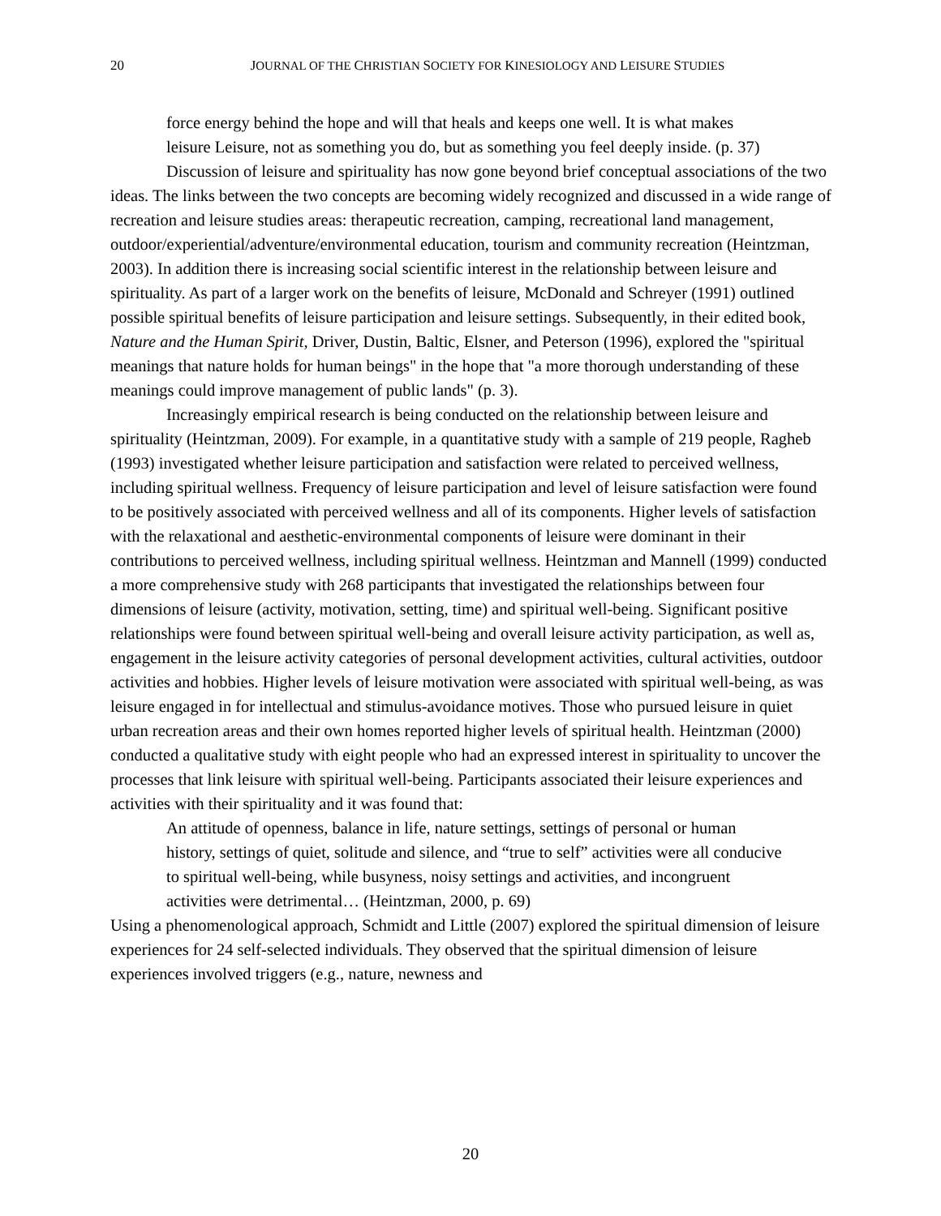20
JOURNAL OF THE CHRISTIAN SOCIETY FOR KINESIOLOGY AND LEISURE STUDIES
force energy behind the hope and will that heals and keeps one well. It is what makes leisure Leisure, not as something you do, but as something you feel deeply inside. (p. 37)
Discussion of leisure and spirituality has now gone beyond brief conceptual associations of the two ideas. The links between the two concepts are becoming widely recognized and discussed in a wide range of recreation and leisure studies areas: therapeutic recreation, camping, recreational land management, outdoor/experiential/adventure/environmental education, tourism and community recreation (Heintzman, 2003). In addition there is increasing social scientific interest in the relationship between leisure and spirituality. As part of a larger work on the benefits of leisure, McDonald and Schreyer (1991) outlined possible spiritual benefits of leisure participation and leisure settings. Subsequently, in their edited book, Nature and the Human Spirit, Driver, Dustin, Baltic, Elsner, and Peterson (1996), explored the "spiritual meanings that nature holds for human beings" in the hope that "a more thorough understanding of these meanings could improve management of public lands" (p. 3).
Increasingly empirical research is being conducted on the relationship between leisure and spirituality (Heintzman, 2009). For example, in a quantitative study with a sample of 219 people, Ragheb (1993) investigated whether leisure participation and satisfaction were related to perceived wellness, including spiritual wellness. Frequency of leisure participation and level of leisure satisfaction were found to be positively associated with perceived wellness and all of its components. Higher levels of satisfaction with the relaxational and aesthetic-environmental components of leisure were dominant in their contributions to perceived wellness, including spiritual wellness. Heintzman and Mannell (1999) conducted a more comprehensive study with 268 participants that investigated the relationships between four dimensions of leisure (activity, motivation, setting, time) and spiritual well-being. Significant positive relationships were found between spiritual well-being and overall leisure activity participation, as well as, engagement in the leisure activity categories of personal development activities, cultural activities, outdoor activities and hobbies. Higher levels of leisure motivation were associated with spiritual well-being, as was leisure engaged in for intellectual and stimulus-avoidance motives. Those who pursued leisure in quiet urban recreation areas and their own homes reported higher levels of spiritual health. Heintzman (2000) conducted a qualitative study with eight people who had an expressed interest in spirituality to uncover the processes that link leisure with spiritual well-being. Participants associated their leisure experiences and activities with their spirituality and it was found that:
An attitude of openness, balance in life, nature settings, settings of personal or human history, settings of quiet, solitude and silence, and “true to self” activities were all conducive to spiritual well-being, while busyness, noisy settings and activities, and incongruent activities were detrimental… (Heintzman, 2000, p. 69)
Using a phenomenological approach, Schmidt and Little (2007) explored the spiritual dimension of leisure experiences for 24 self-selected individuals. They observed that the spiritual dimension of leisure experiences involved triggers (e.g., nature, newness and
20